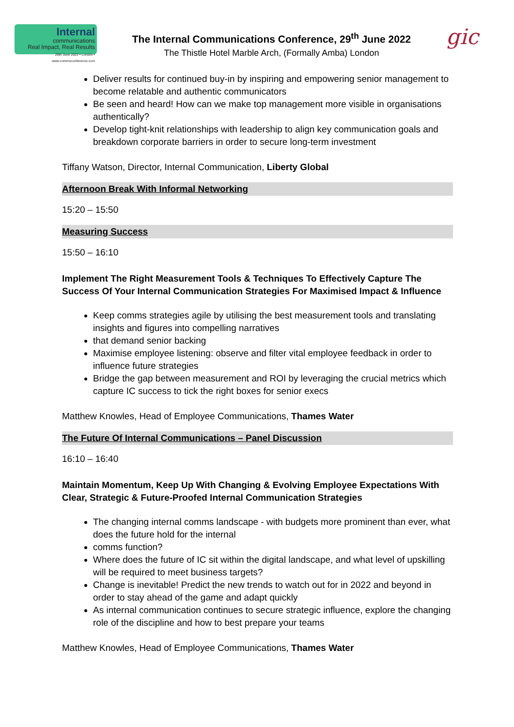Internal
communications
Real Impact, Real Results
29th June 2022 • London • www.commsconference.com
The Internal Communications Conference, 29<sup>th</sup> June 2022
The Thistle Hotel Marble Arch, (Formally Amba) London
gic
Deliver results for continued buy-in by inspiring and empowering senior management to become relatable and authentic communicators
Be seen and heard! How can we make top management more visible in organisations authentically?
Develop tight-knit relationships with leadership to align key communication goals and breakdown corporate barriers in order to secure long-term investment
Tiffany Watson, Director, Internal Communication, Liberty Global
Afternoon Break With Informal Networking
15:20 – 15:50
Measuring Success
15:50 – 16:10
Implement The Right Measurement Tools & Techniques To Effectively Capture The Success Of Your Internal Communication Strategies For Maximised Impact & Influence
Keep comms strategies agile by utilising the best measurement tools and translating insights and figures into compelling narratives
that demand senior backing
Maximise employee listening: observe and filter vital employee feedback in order to influence future strategies
Bridge the gap between measurement and ROI by leveraging the crucial metrics which capture IC success to tick the right boxes for senior execs
Matthew Knowles, Head of Employee Communications, Thames Water
The Future Of Internal Communications – Panel Discussion
16:10 – 16:40
Maintain Momentum, Keep Up With Changing & Evolving Employee Expectations With Clear, Strategic & Future-Proofed Internal Communication Strategies
The changing internal comms landscape - with budgets more prominent than ever, what does the future hold for the internal
comms function?
Where does the future of IC sit within the digital landscape, and what level of upskilling will be required to meet business targets?
Change is inevitable! Predict the new trends to watch out for in 2022 and beyond in order to stay ahead of the game and adapt quickly
As internal communication continues to secure strategic influence, explore the changing role of the discipline and how to best prepare your teams
Matthew Knowles, Head of Employee Communications, Thames Water